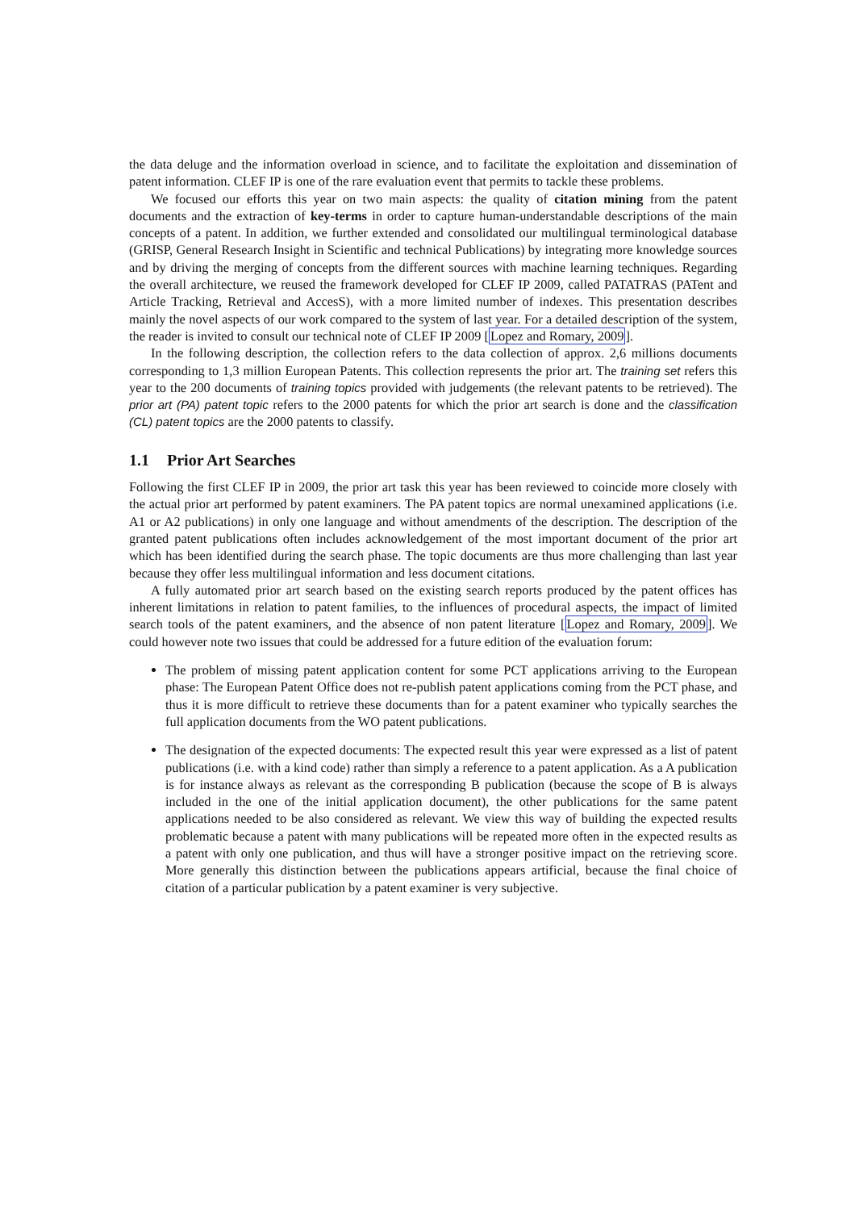the data deluge and the information overload in science, and to facilitate the exploitation and dissemination of patent information. CLEF IP is one of the rare evaluation event that permits to tackle these problems.
We focused our efforts this year on two main aspects: the quality of citation mining from the patent documents and the extraction of key-terms in order to capture human-understandable descriptions of the main concepts of a patent. In addition, we further extended and consolidated our multilingual terminological database (GRISP, General Research Insight in Scientific and technical Publications) by integrating more knowledge sources and by driving the merging of concepts from the different sources with machine learning techniques. Regarding the overall architecture, we reused the framework developed for CLEF IP 2009, called PATATRAS (PATent and Article Tracking, Retrieval and AccesS), with a more limited number of indexes. This presentation describes mainly the novel aspects of our work compared to the system of last year. For a detailed description of the system, the reader is invited to consult our technical note of CLEF IP 2009 [Lopez and Romary, 2009].
In the following description, the collection refers to the data collection of approx. 2,6 millions documents corresponding to 1,3 million European Patents. This collection represents the prior art. The training set refers this year to the 200 documents of training topics provided with judgements (the relevant patents to be retrieved). The prior art (PA) patent topic refers to the 2000 patents for which the prior art search is done and the classification (CL) patent topics are the 2000 patents to classify.
1.1 Prior Art Searches
Following the first CLEF IP in 2009, the prior art task this year has been reviewed to coincide more closely with the actual prior art performed by patent examiners. The PA patent topics are normal unexamined applications (i.e. A1 or A2 publications) in only one language and without amendments of the description. The description of the granted patent publications often includes acknowledgement of the most important document of the prior art which has been identified during the search phase. The topic documents are thus more challenging than last year because they offer less multilingual information and less document citations.
A fully automated prior art search based on the existing search reports produced by the patent offices has inherent limitations in relation to patent families, to the influences of procedural aspects, the impact of limited search tools of the patent examiners, and the absence of non patent literature [Lopez and Romary, 2009]. We could however note two issues that could be addressed for a future edition of the evaluation forum:
The problem of missing patent application content for some PCT applications arriving to the European phase: The European Patent Office does not re-publish patent applications coming from the PCT phase, and thus it is more difficult to retrieve these documents than for a patent examiner who typically searches the full application documents from the WO patent publications.
The designation of the expected documents: The expected result this year were expressed as a list of patent publications (i.e. with a kind code) rather than simply a reference to a patent application. As a A publication is for instance always as relevant as the corresponding B publication (because the scope of B is always included in the one of the initial application document), the other publications for the same patent applications needed to be also considered as relevant. We view this way of building the expected results problematic because a patent with many publications will be repeated more often in the expected results as a patent with only one publication, and thus will have a stronger positive impact on the retrieving score. More generally this distinction between the publications appears artificial, because the final choice of citation of a particular publication by a patent examiner is very subjective.